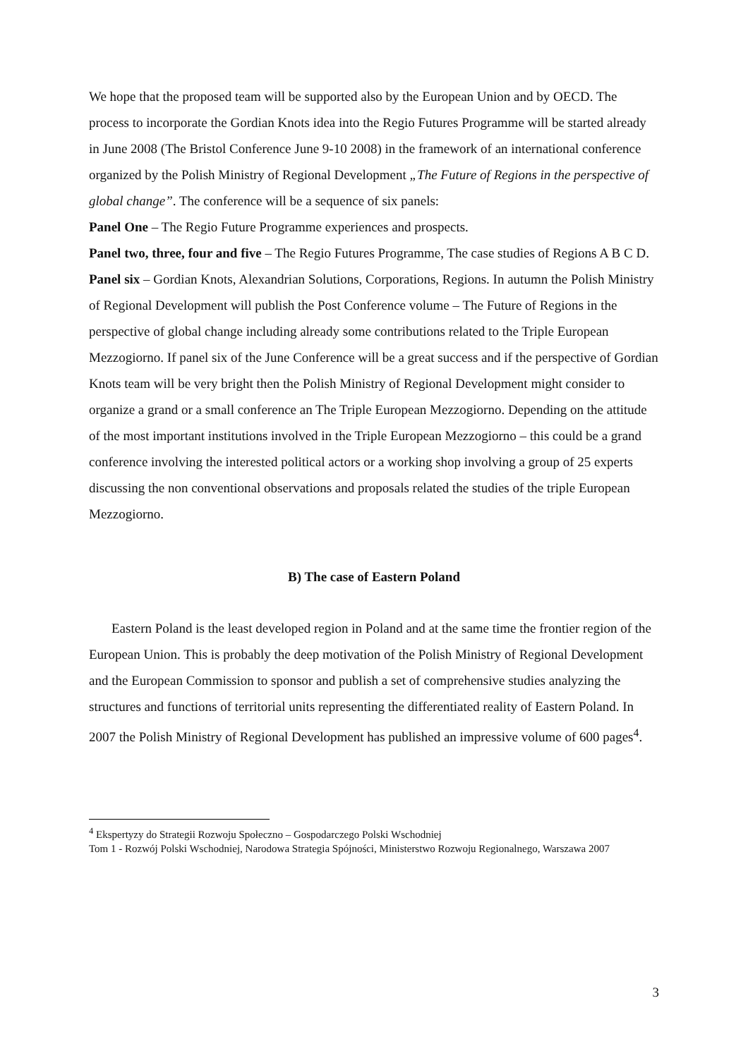We hope that the proposed team will be supported also by the European Union and by OECD. The process to incorporate the Gordian Knots idea into the Regio Futures Programme will be started already in June 2008 (The Bristol Conference June 9-10 2008) in the framework of an international conference organized by the Polish Ministry of Regional Development „The Future of Regions in the perspective of global change”. The conference will be a sequence of six panels:
Panel One – The Regio Future Programme experiences and prospects.
Panel two, three, four and five – The Regio Futures Programme, The case studies of Regions A B C D.
Panel six – Gordian Knots, Alexandrian Solutions, Corporations, Regions. In autumn the Polish Ministry of Regional Development will publish the Post Conference volume – The Future of Regions in the perspective of global change including already some contributions related to the Triple European Mezzogiorno. If panel six of the June Conference will be a great success and if the perspective of Gordian Knots team will be very bright then the Polish Ministry of Regional Development might consider to organize a grand or a small conference an The Triple European Mezzogiorno. Depending on the attitude of the most important institutions involved in the Triple European Mezzogiorno – this could be a grand conference involving the interested political actors or a working shop involving a group of 25 experts discussing the non conventional observations and proposals related the studies of the triple European Mezzogiorno.
B) The case of Eastern Poland
Eastern Poland is the least developed region in Poland and at the same time the frontier region of the European Union. This is probably the deep motivation of the Polish Ministry of Regional Development and the European Commission to sponsor and publish a set of comprehensive studies analyzing the structures and functions of territorial units representing the differentiated reality of Eastern Poland. In 2007 the Polish Ministry of Regional Development has published an impressive volume of 600 pages<sup>4</sup>.
<sup>4</sup> Ekspertyzy do Strategii Rozwoju Społeczno – Gospodarczego Polski Wschodniej
Tom 1 - Rozwój Polski Wschodniej, Narodowa Strategia Spójności, Ministerstwo Rozwoju Regionalnego, Warszawa 2007
3